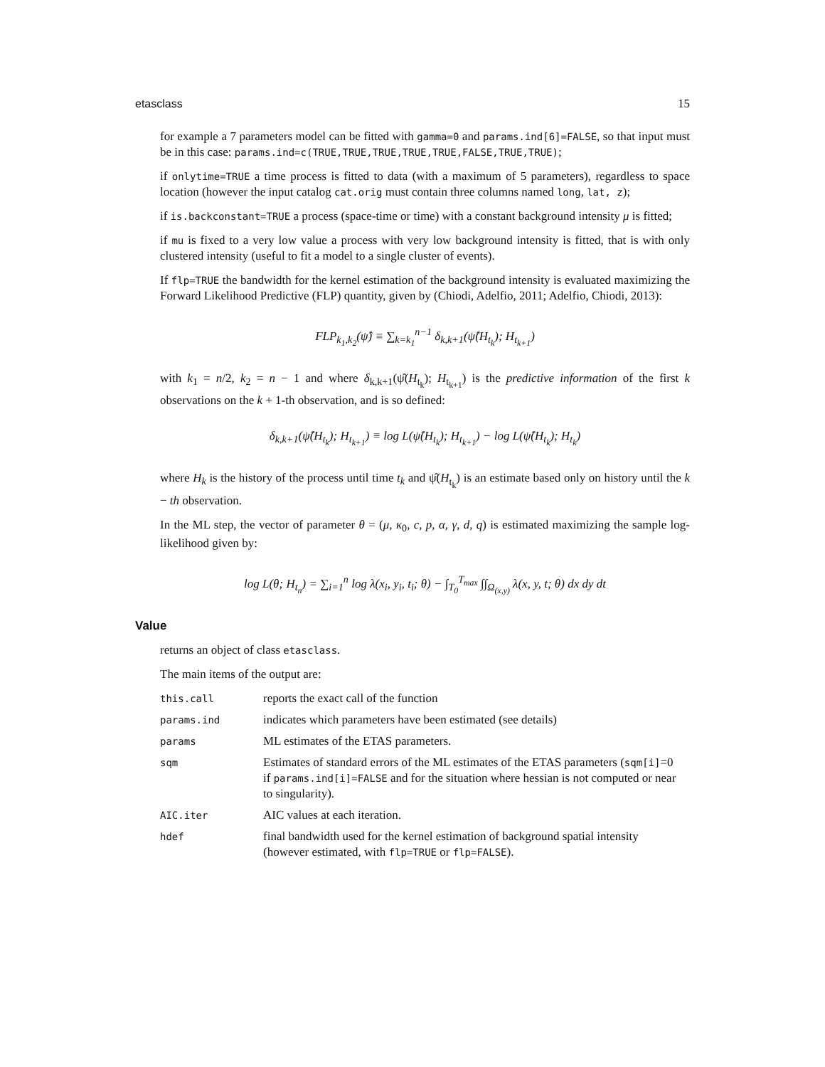etasclass 15
for example a 7 parameters model can be fitted with gamma=0 and params.ind[6]=FALSE, so that input must be in this case: params.ind=c(TRUE,TRUE,TRUE,TRUE,TRUE,FALSE,TRUE,TRUE);
if onlytime=TRUE a time process is fitted to data (with a maximum of 5 parameters), regardless to space location (however the input catalog cat.orig must contain three columns named long, lat, z);
if is.backconstant=TRUE a process (space-time or time) with a constant background intensity μ is fitted;
if mu is fixed to a very low value a process with very low background intensity is fitted, that is with only clustered intensity (useful to fit a model to a single cluster of events).
If flp=TRUE the bandwidth for the kernel estimation of the background intensity is evaluated maximizing the Forward Likelihood Predictive (FLP) quantity, given by (Chiodi, Adelfio, 2011; Adelfio, Chiodi, 2013):
FLP<sub>k<sub>1</sub>,k<sub>2</sub></sub>(ψ̂) ≡ ∑<sub>k=k<sub>1</sub></sub><sup>n−1</sup> δ<sub>k,k+1</sub>(ψ̂(H<sub>t<sub>k</sub></sub>); H<sub>t<sub>k+1</sub></sub>)
with k<sub>1</sub> = n/2, k<sub>2</sub> = n − 1 and where δ<sub>k,k+1</sub>(ψ̂(H<sub>t<sub>k</sub></sub>); H<sub>t<sub>k+1</sub></sub>) is the predictive information of the first k observations on the k + 1-th observation, and is so defined:
δ<sub>k,k+1</sub>(ψ̂(H<sub>t<sub>k</sub></sub>); H<sub>t<sub>k+1</sub></sub>) ≡ log L(ψ̂(H<sub>t<sub>k</sub></sub>); H<sub>t<sub>k+1</sub></sub>) − log L(ψ̂(H<sub>t<sub>k</sub></sub>); H<sub>t<sub>k</sub></sub>)
where H<sub>k</sub> is the history of the process until time t<sub>k</sub> and ψ̂(H<sub>t<sub>k</sub></sub>) is an estimate based only on history until the k − th observation.
In the ML step, the vector of parameter θ = (μ, κ<sub>0</sub>, c, p, α, γ, d, q) is estimated maximizing the sample log-likelihood given by:
log L(θ; H<sub>t<sub>n</sub></sub>) = ∑<sub>i=1</sub><sup>n</sup> log λ(x<sub>i</sub>, y<sub>i</sub>, t<sub>i</sub>; θ) − ∫<sub>T<sub>0</sub></sub><sup>T<sub>max</sub></sup> ∫∫<sub>Ω<sub>(x,y)</sub></sub> λ(x, y, t; θ) dx dy dt
Value
returns an object of class etasclass.
The main items of the output are:
| this.call | reports the exact call of the function |
| params.ind | indicates which parameters have been estimated (see details) |
| params | ML estimates of the ETAS parameters. |
| sqm | Estimates of standard errors of the ML estimates of the ETAS parameters ( sqm[i] =0 if params.ind[i]=FALSE and for the situation where hessian is not computed or near to singularity). |
| AIC.iter | AIC values at each iteration. |
| hdef | final bandwidth used for the kernel estimation of background spatial intensity (however estimated, with flp=TRUE or flp=FALSE ). |